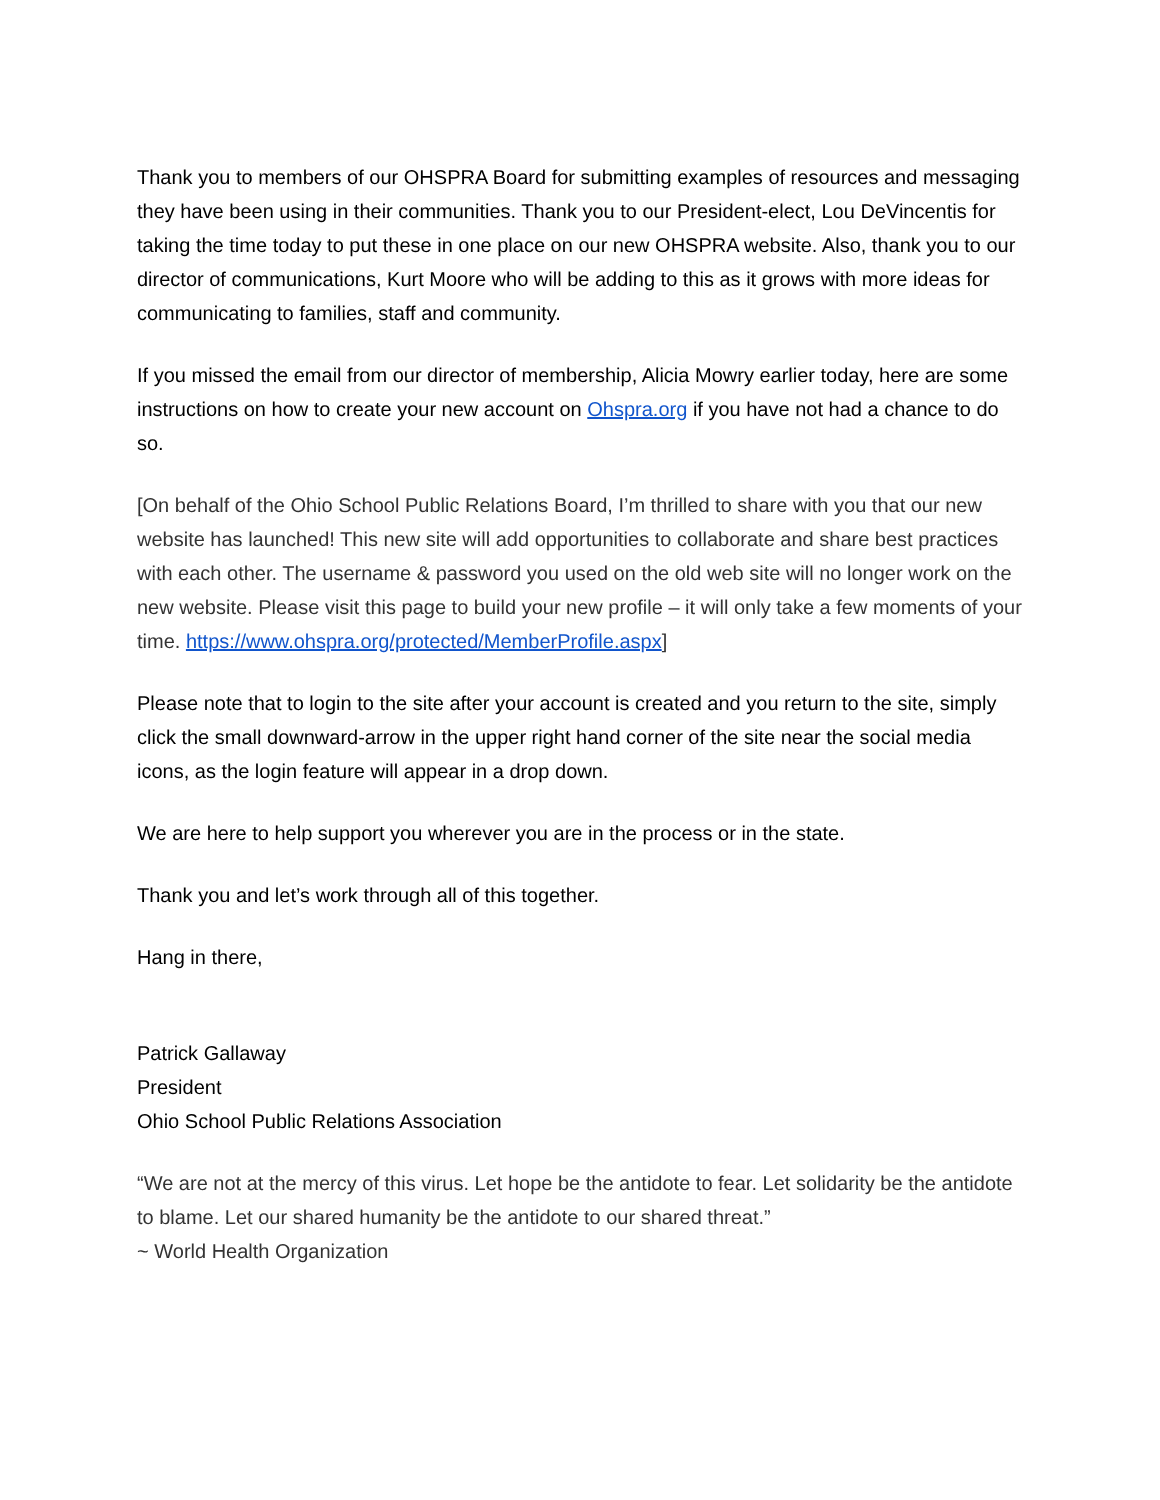Thank you to members of our OHSPRA Board for submitting examples of resources and messaging they have been using in their communities. Thank you to our President-elect, Lou DeVincentis for taking the time today to put these in one place on our new OHSPRA website. Also, thank you to our director of communications, Kurt Moore who will be adding to this as it grows with more ideas for communicating to families, staff and community.
If you missed the email from our director of membership, Alicia Mowry earlier today, here are some instructions on how to create your new account on Ohspra.org if you have not had a chance to do so.
[On behalf of the Ohio School Public Relations Board, I’m thrilled to share with you that our new website has launched! This new site will add opportunities to collaborate and share best practices with each other. The username & password you used on the old web site will no longer work on the new website. Please visit this page to build your new profile – it will only take a few moments of your time. https://www.ohspra.org/protected/MemberProfile.aspx]
Please note that to login to the site after your account is created and you return to the site, simply click the small downward-arrow in the upper right hand corner of the site near the social media icons, as the login feature will appear in a drop down.
We are here to help support you wherever you are in the process or in the state.
Thank you and let’s work through all of this together.
Hang in there,
Patrick Gallaway
President
Ohio School Public Relations Association
“We are not at the mercy of this virus. Let hope be the antidote to fear. Let solidarity be the antidote to blame. Let our shared humanity be the antidote to our shared threat.”
~ World Health Organization